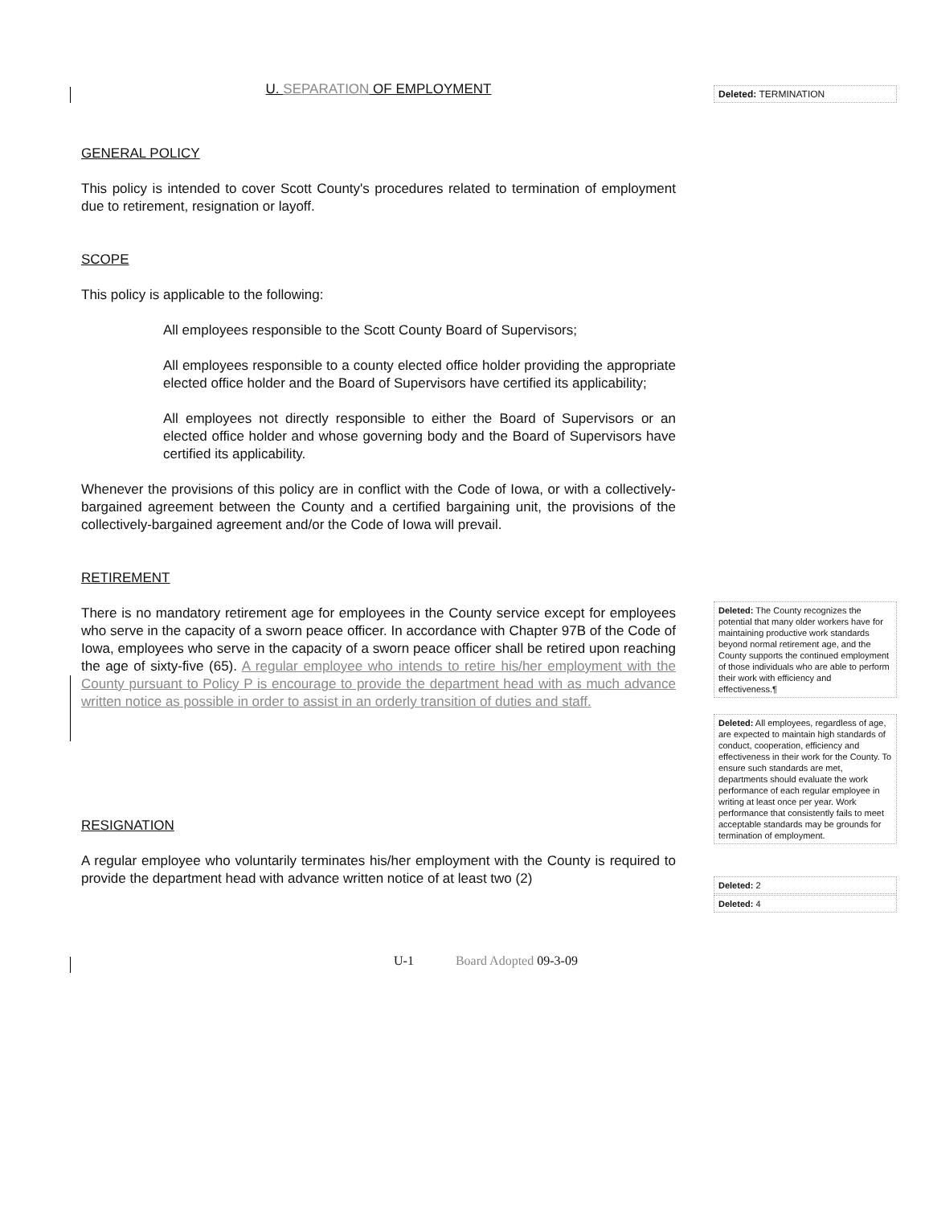U. SEPARATION OF EMPLOYMENT
GENERAL POLICY
This policy is intended to cover Scott County's procedures related to termination of employment due to retirement, resignation or layoff.
SCOPE
This policy is applicable to the following:
All employees responsible to the Scott County Board of Supervisors;
All employees responsible to a county elected office holder providing the appropriate elected office holder and the Board of Supervisors have certified its applicability;
All employees not directly responsible to either the Board of Supervisors or an elected office holder and whose governing body and the Board of Supervisors have certified its applicability.
Whenever the provisions of this policy are in conflict with the Code of Iowa, or with a collectively-bargained agreement between the County and a certified bargaining unit, the provisions of the collectively-bargained agreement and/or the Code of Iowa will prevail.
RETIREMENT
There is no mandatory retirement age for employees in the County service except for employees who serve in the capacity of a sworn peace officer. In accordance with Chapter 97B of the Code of Iowa, employees who serve in the capacity of a sworn peace officer shall be retired upon reaching the age of sixty-five (65). A regular employee who intends to retire his/her employment with the County pursuant to Policy P is encourage to provide the department head with as much advance written notice as possible in order to assist in an orderly transition of duties and staff.
RESIGNATION
A regular employee who voluntarily terminates his/her employment with the County is required to provide the department head with advance written notice of at least two (2)
Deleted: TERMINATION
Deleted: The County recognizes the potential that many older workers have for maintaining productive work standards beyond normal retirement age, and the County supports the continued employment of those individuals who are able to perform their work with efficiency and effectiveness.¶
Deleted: All employees, regardless of age, are expected to maintain high standards of conduct, cooperation, efficiency and effectiveness in their work for the County. To ensure such standards are met, departments should evaluate the work performance of each regular employee in writing at least once per year. Work performance that consistently fails to meet acceptable standards may be grounds for termination of employment.
Deleted: 2
Deleted: 4
U-1 Board Adopted 09-3-09